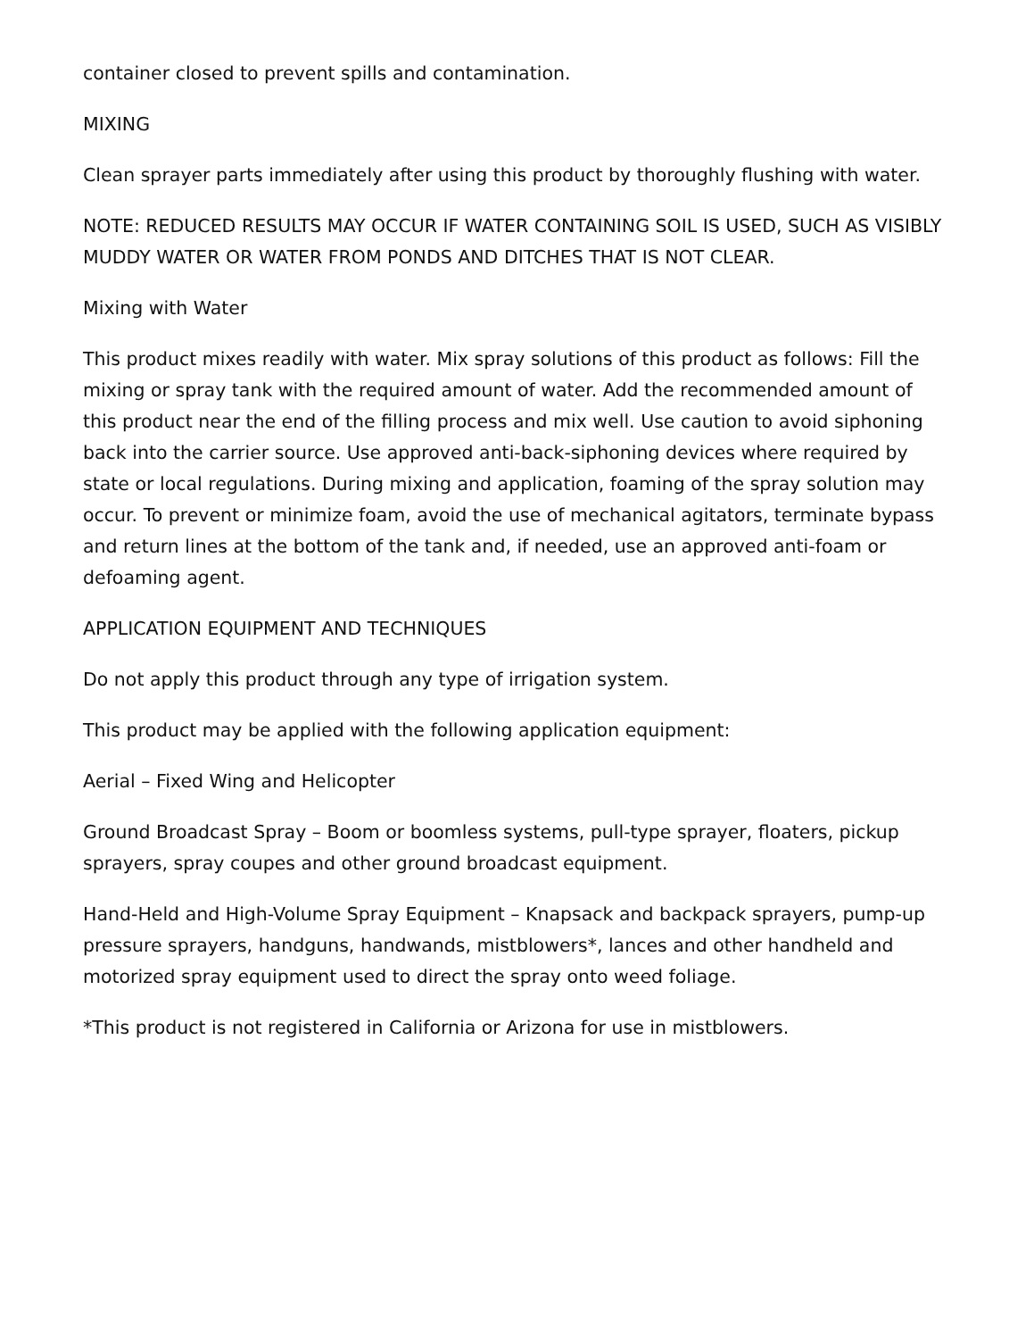container closed to prevent spills and contamination.
MIXING
Clean sprayer parts immediately after using this product by thoroughly flushing with water.
NOTE: REDUCED RESULTS MAY OCCUR IF WATER CONTAINING SOIL IS USED, SUCH AS VISIBLY MUDDY WATER OR WATER FROM PONDS AND DITCHES THAT IS NOT CLEAR.
Mixing with Water
This product mixes readily with water. Mix spray solutions of this product as follows: Fill the mixing or spray tank with the required amount of water. Add the recommended amount of this product near the end of the filling process and mix well. Use caution to avoid siphoning back into the carrier source. Use approved anti-back-siphoning devices where required by state or local regulations. During mixing and application, foaming of the spray solution may occur. To prevent or minimize foam, avoid the use of mechanical agitators, terminate bypass and return lines at the bottom of the tank and, if needed, use an approved anti-foam or defoaming agent.
APPLICATION EQUIPMENT AND TECHNIQUES
Do not apply this product through any type of irrigation system.
This product may be applied with the following application equipment:
Aerial – Fixed Wing and Helicopter
Ground Broadcast Spray – Boom or boomless systems, pull-type sprayer, floaters, pickup sprayers, spray coupes and other ground broadcast equipment.
Hand-Held and High-Volume Spray Equipment – Knapsack and backpack sprayers, pump-up pressure sprayers, handguns, handwands, mistblowers*, lances and other handheld and motorized spray equipment used to direct the spray onto weed foliage.
*This product is not registered in California or Arizona for use in mistblowers.